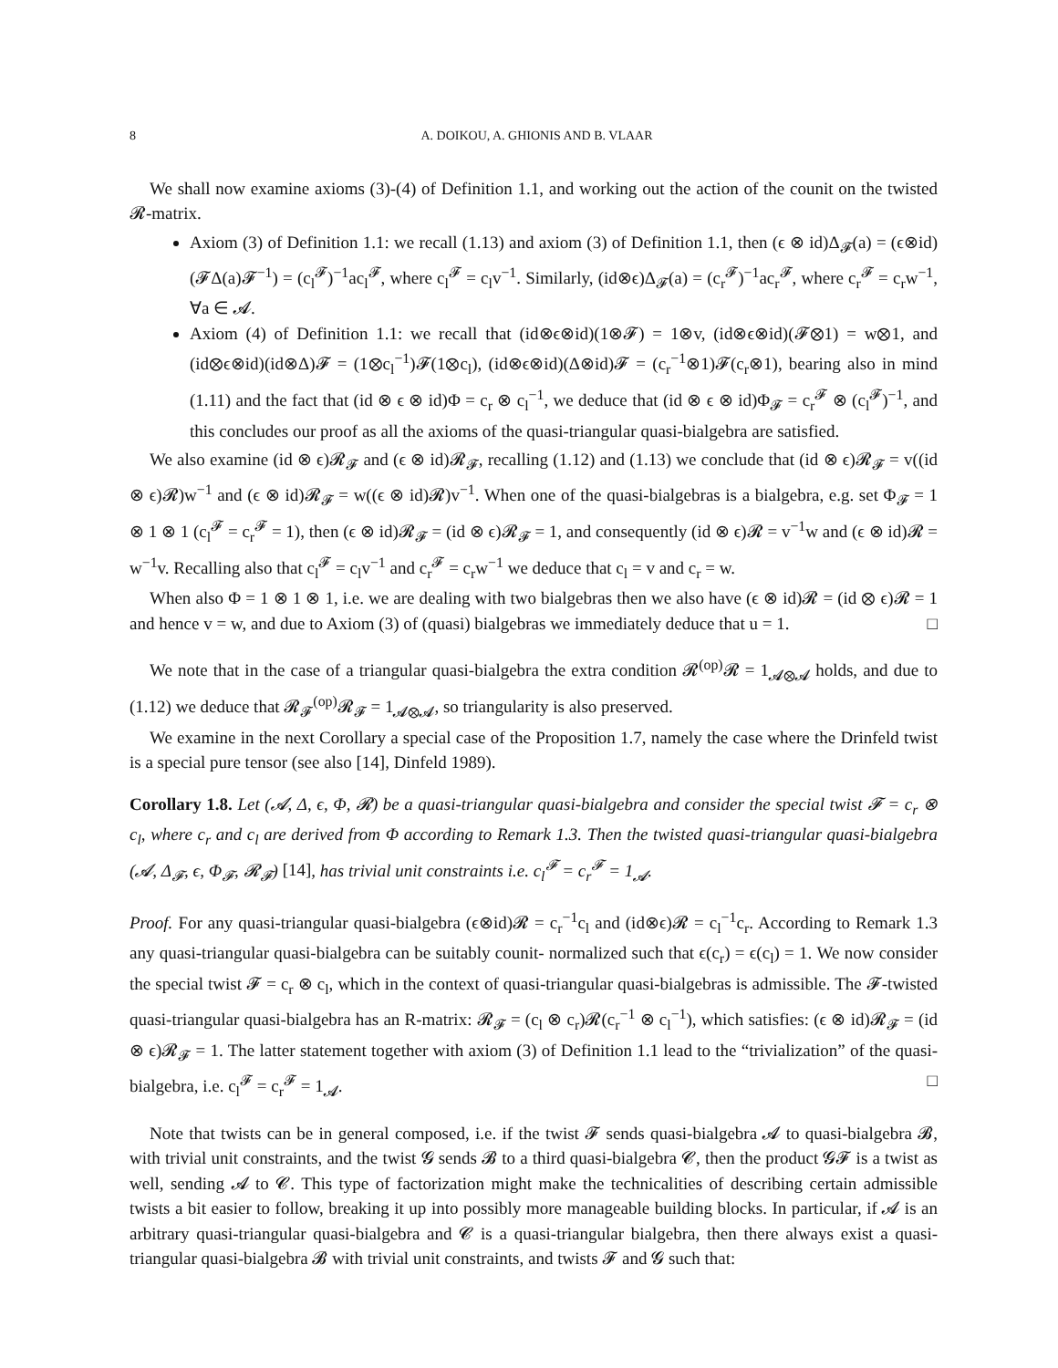8 A. DOIKOU, A. GHIONIS AND B. VLAAR
We shall now examine axioms (3)-(4) of Definition 1.1, and working out the action of the counit on the twisted 𝓡-matrix.
Axiom (3) of Definition 1.1: we recall (1.13) and axiom (3) of Definition 1.1, then (ϵ ⊗ id)Δ<sub>𝓕</sub>(a) = (ϵ⊗id)(𝓕Δ(a)𝓕<sup>−1</sup>) = (c<sub>l</sub><sup>𝓕</sup>)<sup>−1</sup>ac<sub>l</sub><sup>𝓕</sup>, where c<sub>l</sub><sup>𝓕</sup> = c<sub>l</sub>v<sup>−1</sup>. Similarly, (id⊗ϵ)Δ<sub>𝓕</sub>(a) = (c<sub>r</sub><sup>𝓕</sup>)<sup>−1</sup>ac<sub>r</sub><sup>𝓕</sup>, where c<sub>r</sub><sup>𝓕</sup> = c<sub>r</sub>w<sup>−1</sup>, ∀a ∈ 𝓐.
Axiom (4) of Definition 1.1: we recall that (id⊗ϵ⊗id)(1⊗𝓕) = 1⊗v, (id⊗ϵ⊗id)(𝓕⊗1) = w⊗1, and (id⊗ϵ⊗id)(id⊗Δ)𝓕 = (1⊗c<sub>l</sub><sup>−1</sup>)𝓕(1⊗c<sub>l</sub>), (id⊗ϵ⊗id)(Δ⊗id)𝓕 = (c<sub>r</sub><sup>−1</sup>⊗1)𝓕(c<sub>r</sub>⊗1), bearing also in mind (1.11) and the fact that (id ⊗ ϵ ⊗ id)Φ = c<sub>r</sub> ⊗ c<sub>l</sub><sup>−1</sup>, we deduce that (id ⊗ ϵ ⊗ id)Φ<sub>𝓕</sub> = c<sub>r</sub><sup>𝓕</sup> ⊗ (c<sub>l</sub><sup>𝓕</sup>)<sup>−1</sup>, and this concludes our proof as all the axioms of the quasi-triangular quasi-bialgebra are satisfied.
We also examine (id ⊗ ϵ)𝓡<sub>𝓕</sub> and (ϵ ⊗ id)𝓡<sub>𝓕</sub>, recalling (1.12) and (1.13) we conclude that (id ⊗ ϵ)𝓡<sub>𝓕</sub> = v((id ⊗ ϵ)𝓡)w<sup>−1</sup> and (ϵ ⊗ id)𝓡<sub>𝓕</sub> = w((ϵ ⊗ id)𝓡)v<sup>−1</sup>. When one of the quasi-bialgebras is a bialgebra, e.g. set Φ<sub>𝓕</sub> = 1 ⊗ 1 ⊗ 1 (c<sub>l</sub><sup>𝓕</sup> = c<sub>r</sub><sup>𝓕</sup> = 1), then (ϵ ⊗ id)𝓡<sub>𝓕</sub> = (id ⊗ ϵ)𝓡<sub>𝓕</sub> = 1, and consequently (id ⊗ ϵ)𝓡 = v<sup>−1</sup>w and (ϵ ⊗ id)𝓡 = w<sup>−1</sup>v. Recalling also that c<sub>l</sub><sup>𝓕</sup> = c<sub>l</sub>v<sup>−1</sup> and c<sub>r</sub><sup>𝓕</sup> = c<sub>r</sub>w<sup>−1</sup> we deduce that c<sub>l</sub> = v and c<sub>r</sub> = w.
When also Φ = 1 ⊗ 1 ⊗ 1, i.e. we are dealing with two bialgebras then we also have (ϵ ⊗ id)𝓡 = (id ⊗ ϵ)𝓡 = 1 and hence v = w, and due to Axiom (3) of (quasi) bialgebras we immediately deduce that u = 1. □
We note that in the case of a triangular quasi-bialgebra the extra condition 𝓡<sup>(op)</sup>𝓡 = 1<sub>𝓐⊗𝓐</sub> holds, and due to (1.12) we deduce that 𝓡<sub>𝓕</sub><sup>(op)</sup>𝓡<sub>𝓕</sub> = 1<sub>𝓐⊗𝓐</sub>, so triangularity is also preserved.
We examine in the next Corollary a special case of the Proposition 1.7, namely the case where the Drinfeld twist is a special pure tensor (see also [14], Dinfeld 1989).
Corollary 1.8. Let (𝓐, Δ, ϵ, Φ, 𝓡) be a quasi-triangular quasi-bialgebra and consider the special twist 𝓕 = c<sub>r</sub> ⊗ c<sub>l</sub>, where c<sub>r</sub> and c<sub>l</sub> are derived from Φ according to Remark 1.3. Then the twisted quasi-triangular quasi-bialgebra (𝓐, Δ<sub>𝓕</sub>, ϵ, Φ<sub>𝓕</sub>, 𝓡<sub>𝓕</sub>) [14], has trivial unit constraints i.e. c<sub>l</sub><sup>𝓕</sup> = c<sub>r</sub><sup>𝓕</sup> = 1<sub>𝓐</sub>.
Proof. For any quasi-triangular quasi-bialgebra (ϵ⊗id)𝓡 = c<sub>r</sub><sup>−1</sup>c<sub>l</sub> and (id⊗ϵ)𝓡 = c<sub>l</sub><sup>−1</sup>c<sub>r</sub>. According to Remark 1.3 any quasi-triangular quasi-bialgebra can be suitably counit- normalized such that ϵ(c<sub>r</sub>) = ϵ(c<sub>l</sub>) = 1. We now consider the special twist 𝓕 = c<sub>r</sub> ⊗ c<sub>l</sub>, which in the context of quasi-triangular quasi-bialgebras is admissible. The 𝓕-twisted quasi-triangular quasi-bialgebra has an R-matrix: 𝓡<sub>𝓕</sub> = (c<sub>l</sub> ⊗ c<sub>r</sub>)𝓡(c<sub>r</sub><sup>−1</sup> ⊗ c<sub>l</sub><sup>−1</sup>), which satisfies: (ϵ ⊗ id)𝓡<sub>𝓕</sub> = (id ⊗ ϵ)𝓡<sub>𝓕</sub> = 1. The latter statement together with axiom (3) of Definition 1.1 lead to the “trivialization” of the quasi-bialgebra, i.e. c<sub>l</sub><sup>𝓕</sup> = c<sub>r</sub><sup>𝓕</sup> = 1<sub>𝓐</sub>. □
Note that twists can be in general composed, i.e. if the twist 𝓕 sends quasi-bialgebra 𝓐 to quasi-bialgebra 𝓑, with trivial unit constraints, and the twist 𝓖 sends 𝓑 to a third quasi-bialgebra 𝓒, then the product 𝓖𝓕 is a twist as well, sending 𝓐 to 𝓒. This type of factorization might make the technicalities of describing certain admissible twists a bit easier to follow, breaking it up into possibly more manageable building blocks. In particular, if 𝓐 is an arbitrary quasi-triangular quasi-bialgebra and 𝓒 is a quasi-triangular bialgebra, then there always exist a quasi-triangular quasi-bialgebra 𝓑 with trivial unit constraints, and twists 𝓕 and 𝓖 such that: